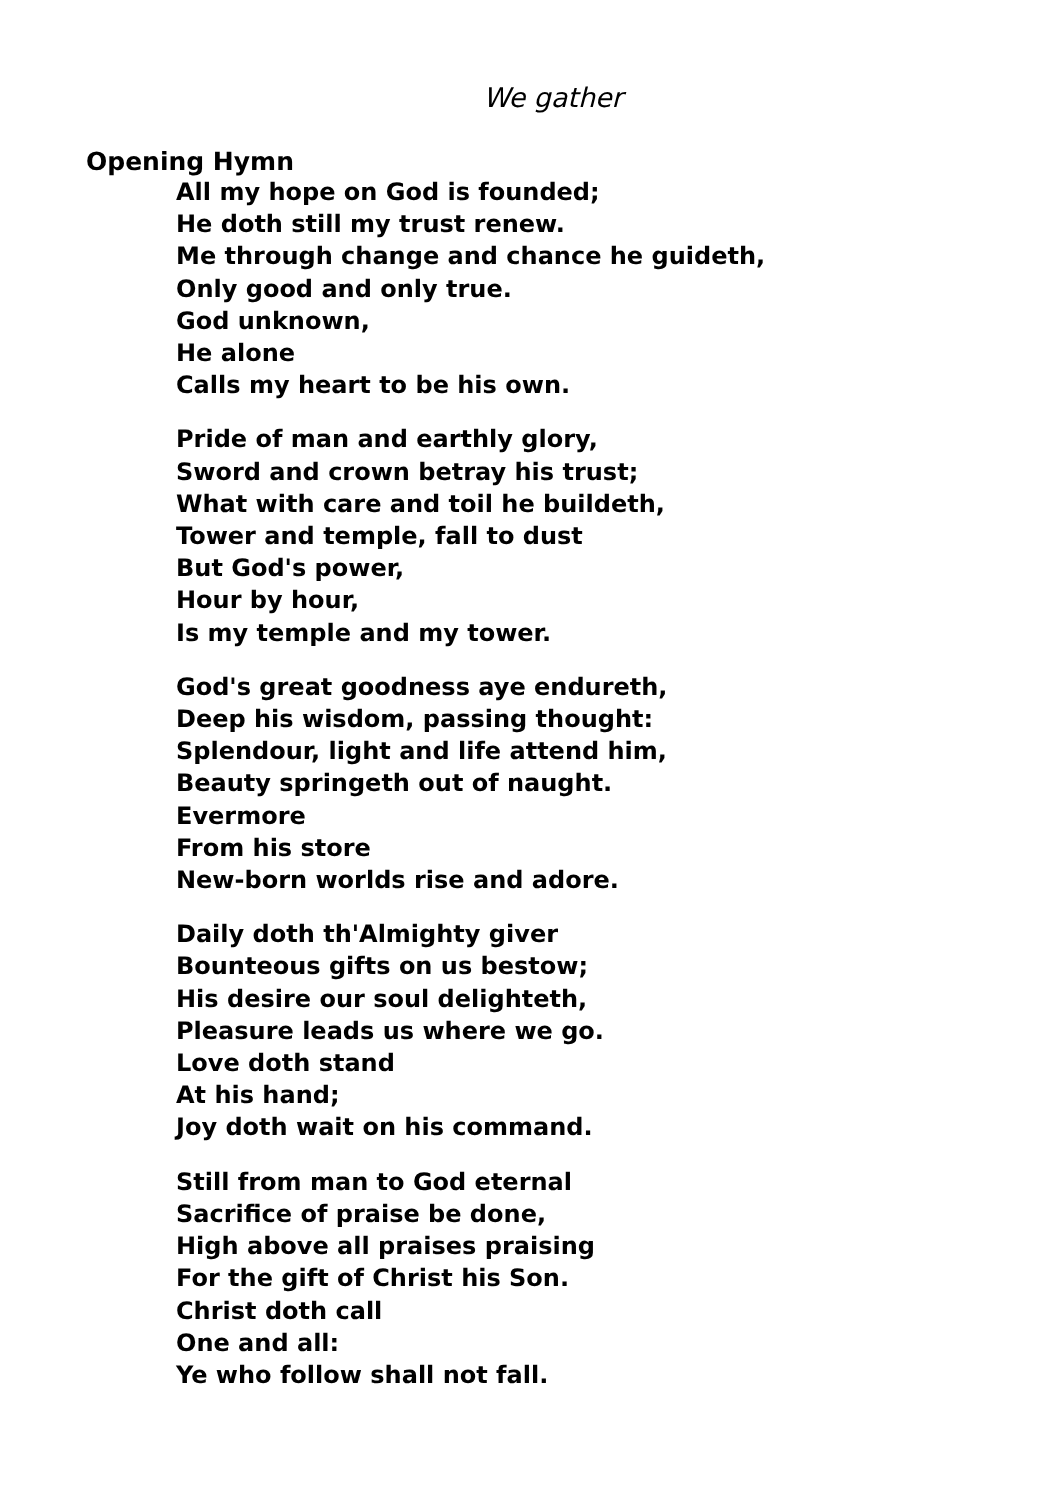We gather
Opening Hymn
All my hope on God is founded;
He doth still my trust renew.
Me through change and chance he guideth,
Only good and only true.
God unknown,
He alone
Calls my heart to be his own.
Pride of man and earthly glory,
Sword and crown betray his trust;
What with care and toil he buildeth,
Tower and temple, fall to dust
But God's power,
Hour by hour,
Is my temple and my tower.
God's great goodness aye endureth,
Deep his wisdom, passing thought:
Splendour, light and life attend him,
Beauty springeth out of naught.
Evermore
From his store
New-born worlds rise and adore.
Daily doth th'Almighty giver
Bounteous gifts on us bestow;
His desire our soul delighteth,
Pleasure leads us where we go.
Love doth stand
At his hand;
Joy doth wait on his command.
Still from man to God eternal
Sacrifice of praise be done,
High above all praises praising
For the gift of Christ his Son.
Christ doth call
One and all:
Ye who follow shall not fall.